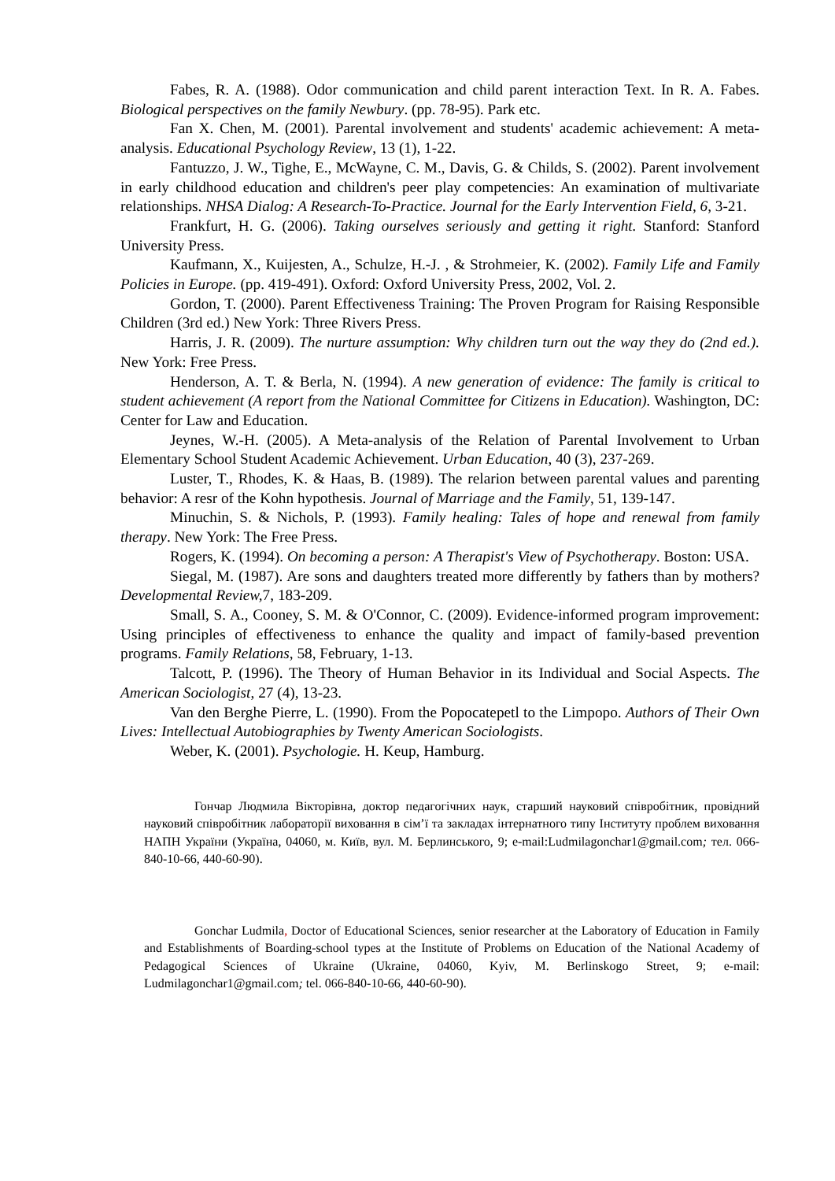Fabes, R. A. (1988). Odor communication and child parent interaction Text. In R. A. Fabes. Biological perspectives on the family Newbury. (pp. 78-95). Park etc.
Fan X. Chen, M. (2001). Parental involvement and students' academic achievement: A meta-analysis. Educational Psychology Review, 13 (1), 1-22.
Fantuzzo, J. W., Tighe, E., McWayne, C. M., Davis, G. & Childs, S. (2002). Parent involvement in early childhood education and children's peer play competencies: An examination of multivariate relationships. NHSA Dialog: A Research-To-Practice. Journal for the Early Intervention Field, 6, 3-21.
Frankfurt, H. G. (2006). Taking ourselves seriously and getting it right. Stanford: Stanford University Press.
Kaufmann, X., Kuijesten, A., Schulze, H.-J. , & Strohmeier, K. (2002). Family Life and Family Policies in Europe. (pp. 419-491). Oxford: Oxford University Press, 2002, Vol. 2.
Gordon, T. (2000). Parent Effectiveness Training: The Proven Program for Raising Responsible Children (3rd ed.) New York: Three Rivers Press.
Harris, J. R. (2009). The nurture assumption: Why children turn out the way they do (2nd ed.). New York: Free Press.
Henderson, A. T. & Berla, N. (1994). A new generation of evidence: The family is critical to student achievement (A report from the National Committee for Citizens in Education). Washington, DC: Center for Law and Education.
Jeynes, W.-H. (2005). A Meta-analysis of the Relation of Parental Involvement to Urban Elementary School Student Academic Achievement. Urban Education, 40 (3), 237-269.
Luster, T., Rhodes, K. & Haas, B. (1989). The relarion between parental values and parenting behavior: A resr of the Kohn hypothesis. Journal of Marriage and the Family, 51, 139-147.
Minuchin, S. & Nichols, P. (1993). Family healing: Tales of hope and renewal from family therapy. New York: The Free Press.
Rogers, K. (1994). On becoming a person: A Therapist's View of Psychotherapy. Boston: USA.
Siegal, M. (1987). Are sons and daughters treated more differently by fathers than by mothers? Developmental Review, 7, 183-209.
Small, S. A., Cooney, S. M. & O'Connor, C. (2009). Evidence-informed program improvement: Using principles of effectiveness to enhance the quality and impact of family-based prevention programs. Family Relations, 58, February, 1-13.
Talcott, P. (1996). The Theory of Human Behavior in its Individual and Social Aspects. The American Sociologist, 27 (4), 13-23.
Van den Berghe Pierre, L. (1990). From the Popocatepetl to the Limpopo. Authors of Their Own Lives: Intellectual Autobiographies by Twenty American Sociologists.
Weber, K. (2001). Psychologie. H. Keup, Hamburg.
Гончар Людмила Вікторівна, доктор педагогічних наук, старший науковий співробітник, провідний науковий співробітник лабораторії виховання в сім’ї та закладах інтернатного типу Інституту проблем виховання НАПН України (Україна, 04060, м. Київ, вул. М. Берлинського, 9; e-mail:Ludmilagonchar1@gmail.com; тел. 066-840-10-66, 440-60-90).
Gonchar Ludmila, Doctor of Educational Sciences, senior researcher at the Laboratory of Education in Family and Establishments of Boarding-school types at the Institute of Problems on Education of the National Academy of Pedagogical Sciences of Ukraine (Ukraine, 04060, Kyiv, M. Berlinskogo Street, 9; e-mail: Ludmilagonchar1@gmail.com; tel. 066-840-10-66, 440-60-90).